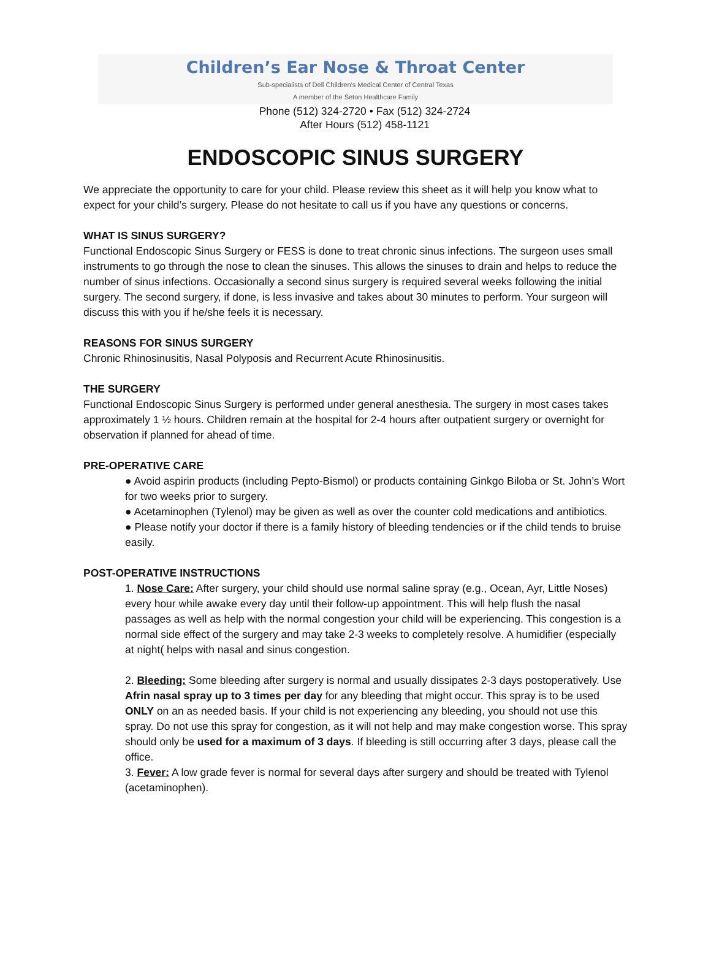Children’s Ear Nose & Throat Center
Sub-specialists of Dell Children’s Medical Center of Central Texas
A member of the Seton Healthcare Family
Phone (512) 324-2720 • Fax (512) 324-2724
After Hours (512) 458-1121
ENDOSCOPIC SINUS SURGERY
We appreciate the opportunity to care for your child. Please review this sheet as it will help you know what to expect for your child’s surgery. Please do not hesitate to call us if you have any questions or concerns.
WHAT IS SINUS SURGERY?
Functional Endoscopic Sinus Surgery or FESS is done to treat chronic sinus infections. The surgeon uses small instruments to go through the nose to clean the sinuses. This allows the sinuses to drain and helps to reduce the number of sinus infections. Occasionally a second sinus surgery is required several weeks following the initial surgery. The second surgery, if done, is less invasive and takes about 30 minutes to perform. Your surgeon will discuss this with you if he/she feels it is necessary.
REASONS FOR SINUS SURGERY
Chronic Rhinosinusitis, Nasal Polyposis and Recurrent Acute Rhinosinusitis.
THE SURGERY
Functional Endoscopic Sinus Surgery is performed under general anesthesia. The surgery in most cases takes approximately 1 ½ hours. Children remain at the hospital for 2-4 hours after outpatient surgery or overnight for observation if planned for ahead of time.
PRE-OPERATIVE CARE
● Avoid aspirin products (including Pepto-Bismol) or products containing Ginkgo Biloba or St. John’s Wort for two weeks prior to surgery.
● Acetaminophen (Tylenol) may be given as well as over the counter cold medications and antibiotics.
● Please notify your doctor if there is a family history of bleeding tendencies or if the child tends to bruise easily.
POST-OPERATIVE INSTRUCTIONS
1. Nose Care: After surgery, your child should use normal saline spray (e.g., Ocean, Ayr, Little Noses) every hour while awake every day until their follow-up appointment. This will help flush the nasal passages as well as help with the normal congestion your child will be experiencing. This congestion is a normal side effect of the surgery and may take 2-3 weeks to completely resolve. A humidifier (especially at night( helps with nasal and sinus congestion.
2. Bleeding: Some bleeding after surgery is normal and usually dissipates 2-3 days postoperatively. Use Afrin nasal spray up to 3 times per day for any bleeding that might occur. This spray is to be used ONLY on an as needed basis. If your child is not experiencing any bleeding, you should not use this spray. Do not use this spray for congestion, as it will not help and may make congestion worse. This spray should only be used for a maximum of 3 days. If bleeding is still occurring after 3 days, please call the office.
3. Fever: A low grade fever is normal for several days after surgery and should be treated with Tylenol (acetaminophen).